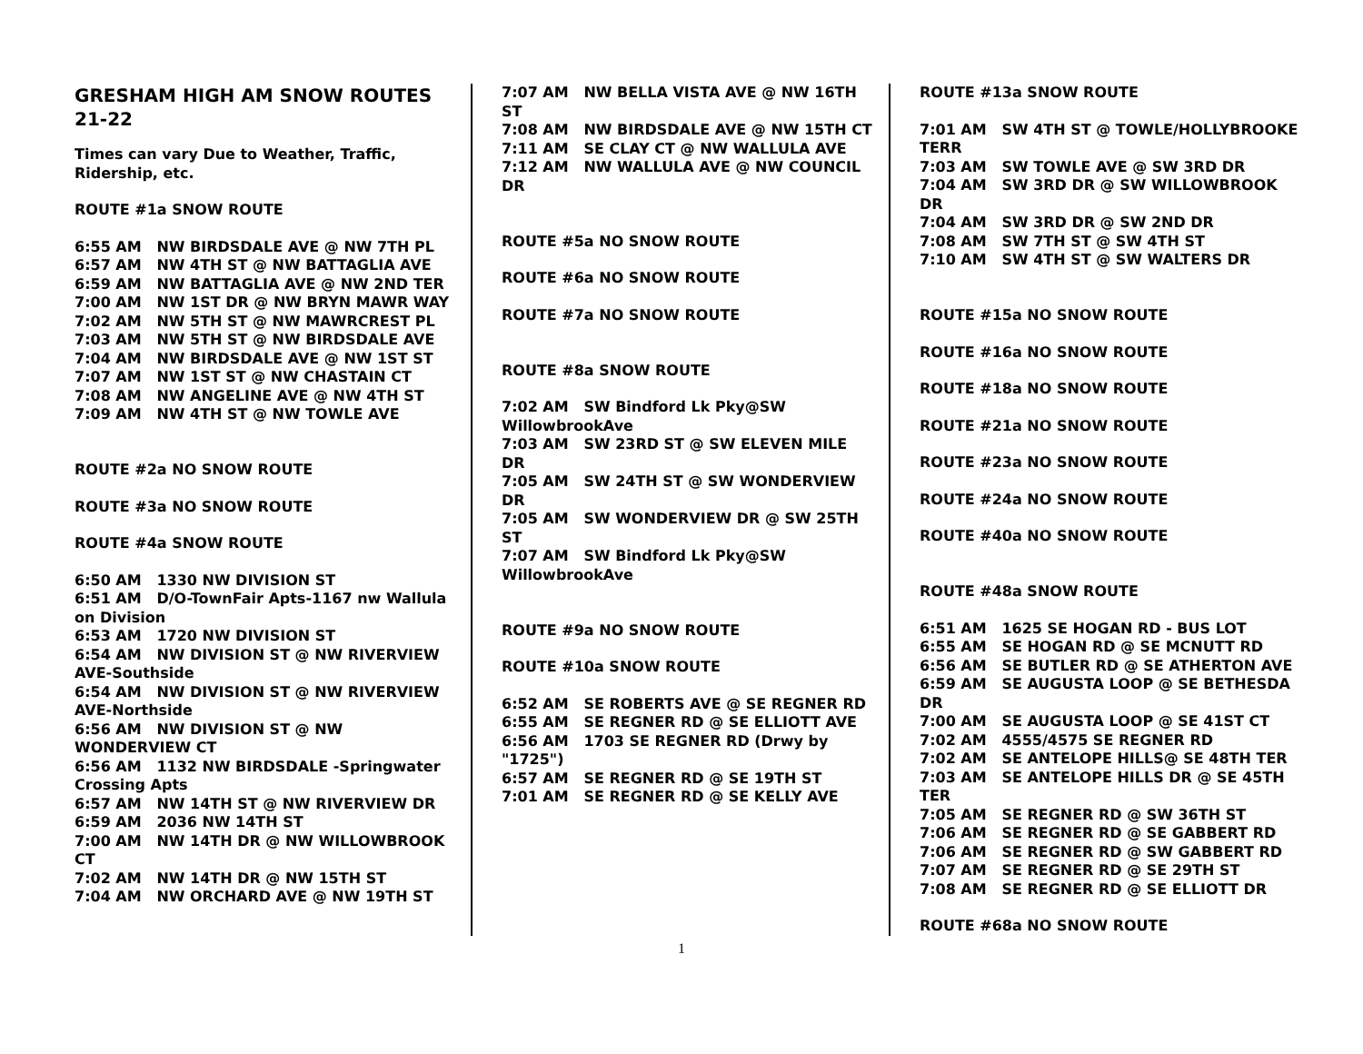GRESHAM HIGH AM SNOW ROUTES 21-22
Times can vary Due to Weather, Traffic, Ridership, etc.
ROUTE #1a SNOW ROUTE
6:55 AM NW BIRDSDALE AVE @ NW 7TH PL
6:57 AM NW 4TH ST @ NW BATTAGLIA AVE
6:59 AM NW BATTAGLIA AVE @ NW 2ND TER
7:00 AM NW 1ST DR @ NW BRYN MAWR WAY
7:02 AM NW 5TH ST @ NW MAWRCREST PL
7:03 AM NW 5TH ST @ NW BIRDSDALE AVE
7:04 AM NW BIRDSDALE AVE @ NW 1ST ST
7:07 AM NW 1ST ST @ NW CHASTAIN CT
7:08 AM NW ANGELINE AVE @ NW 4TH ST
7:09 AM NW 4TH ST @ NW TOWLE AVE
ROUTE #2a NO SNOW ROUTE
ROUTE #3a NO SNOW ROUTE
ROUTE #4a SNOW ROUTE
6:50 AM 1330 NW DIVISION ST
6:51 AM D/O-TownFair Apts-1167 nw Wallula on Division
6:53 AM 1720 NW DIVISION ST
6:54 AM NW DIVISION ST @ NW RIVERVIEW AVE-Southside
6:54 AM NW DIVISION ST @ NW RIVERVIEW AVE-Northside
6:56 AM NW DIVISION ST @ NW WONDERVIEW CT
6:56 AM 1132 NW BIRDSDALE -Springwater Crossing Apts
6:57 AM NW 14TH ST @ NW RIVERVIEW DR
6:59 AM 2036 NW 14TH ST
7:00 AM NW 14TH DR @ NW WILLOWBROOK CT
7:02 AM NW 14TH DR @ NW 15TH ST
7:04 AM NW ORCHARD AVE @ NW 19TH ST
7:07 AM NW BELLA VISTA AVE @ NW 16TH ST
7:08 AM NW BIRDSDALE AVE @ NW 15TH CT
7:11 AM SE CLAY CT @ NW WALLULA AVE
7:12 AM NW WALLULA AVE @ NW COUNCIL DR
ROUTE #5a NO SNOW ROUTE
ROUTE #6a NO SNOW ROUTE
ROUTE #7a NO SNOW ROUTE
ROUTE #8a SNOW ROUTE
7:02 AM SW Bindford Lk Pky@SW WillowbrookAve
7:03 AM SW 23RD ST @ SW ELEVEN MILE DR
7:05 AM SW 24TH ST @ SW WONDERVIEW DR
7:05 AM SW WONDERVIEW DR @ SW 25TH ST
7:07 AM SW Bindford Lk Pky@SW WillowbrookAve
ROUTE #9a NO SNOW ROUTE
ROUTE #10a SNOW ROUTE
6:52 AM SE ROBERTS AVE @ SE REGNER RD
6:55 AM SE REGNER RD @ SE ELLIOTT AVE
6:56 AM 1703 SE REGNER RD (Drwy by "1725")
6:57 AM SE REGNER RD @ SE 19TH ST
7:01 AM SE REGNER RD @ SE KELLY AVE
ROUTE #13a SNOW ROUTE
7:01 AM SW 4TH ST @ TOWLE/HOLLYBROOKE TERR
7:03 AM SW TOWLE AVE @ SW 3RD DR
7:04 AM SW 3RD DR @ SW WILLOWBROOK DR
7:04 AM SW 3RD DR @ SW 2ND DR
7:08 AM SW 7TH ST @ SW 4TH ST
7:10 AM SW 4TH ST @ SW WALTERS DR
ROUTE #15a NO SNOW ROUTE
ROUTE #16a NO SNOW ROUTE
ROUTE #18a NO SNOW ROUTE
ROUTE #21a NO SNOW ROUTE
ROUTE #23a NO SNOW ROUTE
ROUTE #24a NO SNOW ROUTE
ROUTE #40a NO SNOW ROUTE
ROUTE #48a SNOW ROUTE
6:51 AM 1625 SE HOGAN RD - BUS LOT
6:55 AM SE HOGAN RD @ SE MCNUTT RD
6:56 AM SE BUTLER RD @ SE ATHERTON AVE
6:59 AM SE AUGUSTA LOOP @ SE BETHESDA DR
7:00 AM SE AUGUSTA LOOP @ SE 41ST CT
7:02 AM 4555/4575 SE REGNER RD
7:02 AM SE ANTELOPE HILLS@ SE 48TH TER
7:03 AM SE ANTELOPE HILLS DR @ SE 45TH TER
7:05 AM SE REGNER RD @ SW 36TH ST
7:06 AM SE REGNER RD @ SE GABBERT RD
7:06 AM SE REGNER RD @ SW GABBERT RD
7:07 AM SE REGNER RD @ SE 29TH ST
7:08 AM SE REGNER RD @ SE ELLIOTT DR
ROUTE #68a NO SNOW ROUTE
1